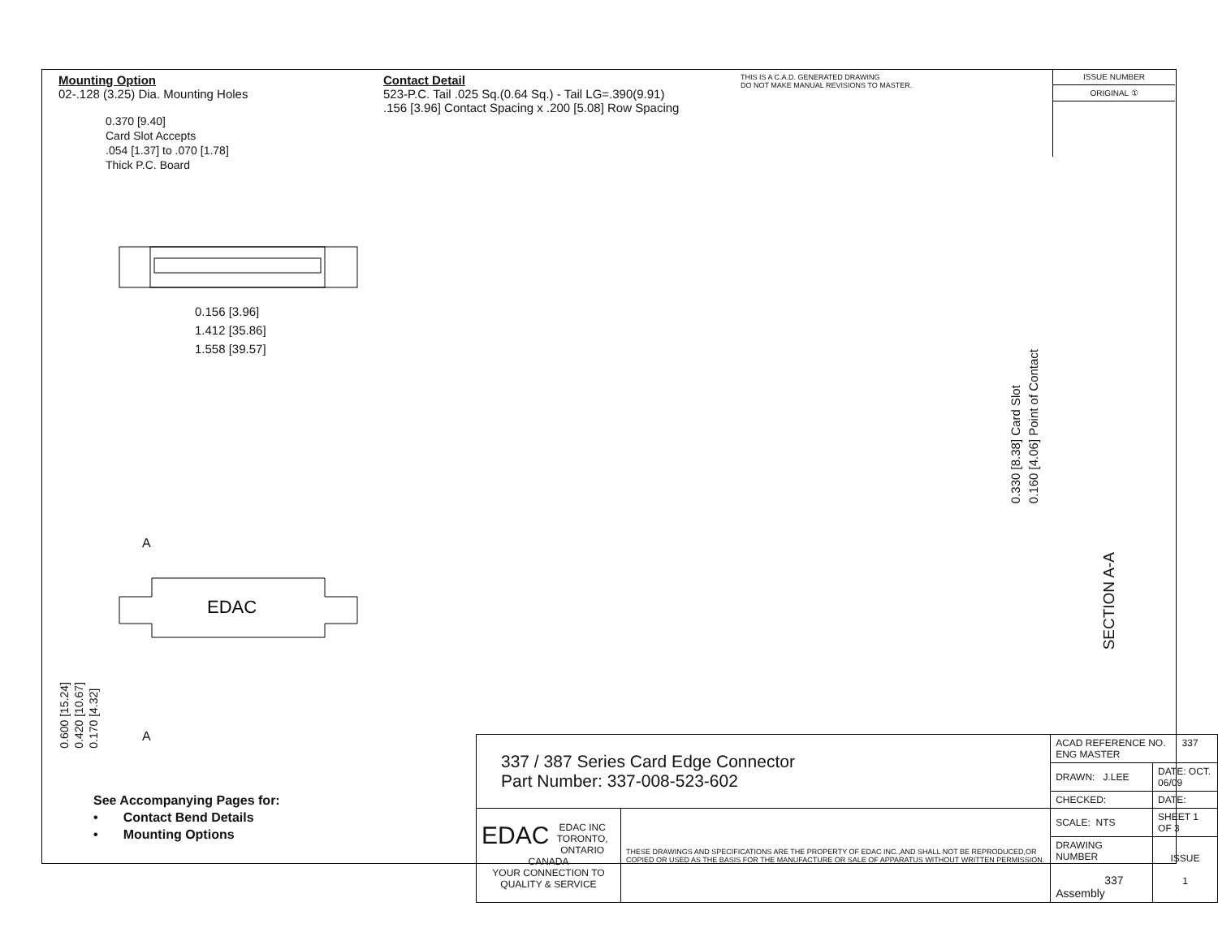Mounting Option
02-.128 (3.25) Dia. Mounting Holes
Contact Detail
523-P.C. Tail .025 Sq.(0.64 Sq.) - Tail LG=.390(9.91)
.156 [3.96] Contact Spacing x .200 [5.08] Row Spacing
THIS IS A C.A.D. GENERATED DRAWING
DO NOT MAKE MANUAL REVISIONS TO MASTER.
ISSUE NUMBER
ORIGINAL ①
0.370 [9.40]
Card Slot Accepts
.054 [1.37] to .070 [1.78]
Thick P.C. Board
0.156 [3.96]
1.412 [35.86]
1.558 [39.57]
0.330 [8.38] Card Slot
0.160 [4.06] Point of Contact
EDAC
A
A
0.600 [15.24]
0.420 [10.67]
0.170 [4.32]
SECTION A-A
See Accompanying Pages for:
• Contact Bend Details
• Mounting Options
| 337 / 387 Series Card Edge Connector Part Number: 337-008-523-602 | | ACAD REFERENCE NO. 337 ENG MASTER | | |
| | | DRAWN: J.LEE | DATE: OCT. 06/09 | |
| | | CHECKED: | DATE: | |
| EDAC EDAC INC TORONTO, ONTARIO CANADA YOUR CONNECTION TO QUALITY & SERVICE | THESE DRAWINGS AND SPECIFICATIONS ARE THE PROPERTY OF EDAC INC.,AND SHALL NOT BE REPRODUCED,OR COPIED OR USED AS THE BASIS FOR THE MANUFACTURE OR SALE OF APPARATUS WITHOUT WRITTEN PERMISSION. | SCALE: NTS | SHEET 1 OF 3 | |
| | | DRAWING NUMBER 337 Assembly | | ISSUE 1 |